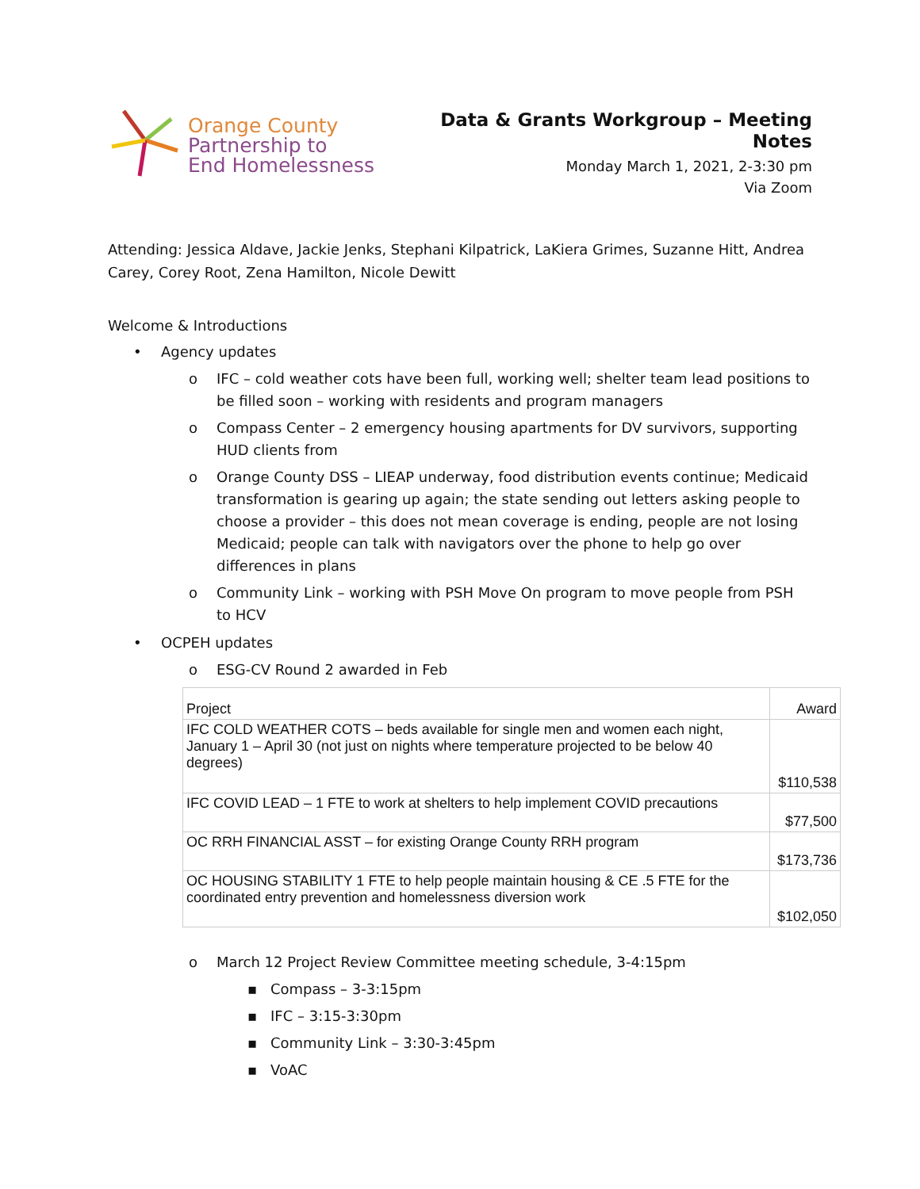Orange County
Partnership to
End Homelessness
Data & Grants Workgroup – Meeting Notes
Monday March 1, 2021, 2-3:30 pm
Via Zoom
Attending: Jessica Aldave, Jackie Jenks, Stephani Kilpatrick, LaKiera Grimes, Suzanne Hitt, Andrea Carey, Corey Root, Zena Hamilton, Nicole Dewitt
Welcome & Introductions
• Agency updates
o IFC – cold weather cots have been full, working well; shelter team lead positions to be filled soon – working with residents and program managers
o Compass Center – 2 emergency housing apartments for DV survivors, supporting HUD clients from
o Orange County DSS – LIEAP underway, food distribution events continue; Medicaid transformation is gearing up again; the state sending out letters asking people to choose a provider – this does not mean coverage is ending, people are not losing Medicaid; people can talk with navigators over the phone to help go over differences in plans
o Community Link – working with PSH Move On program to move people from PSH to HCV
• OCPEH updates
o ESG-CV Round 2 awarded in Feb
| Project | Award |
| --- | --- |
| IFC COLD WEATHER COTS – beds available for single men and women each night, January 1 – April 30 (not just on nights where temperature projected to be below 40 degrees) | $110,538 |
| IFC COVID LEAD – 1 FTE to work at shelters to help implement COVID precautions | $77,500 |
| OC RRH FINANCIAL ASST – for existing Orange County RRH program | $173,736 |
| OC HOUSING STABILITY 1 FTE to help people maintain housing & CE .5 FTE for the coordinated entry prevention and homelessness diversion work | $102,050 |
o March 12 Project Review Committee meeting schedule, 3-4:15pm
▪ Compass – 3-3:15pm
▪ IFC – 3:15-3:30pm
▪ Community Link – 3:30-3:45pm
▪ VoAC